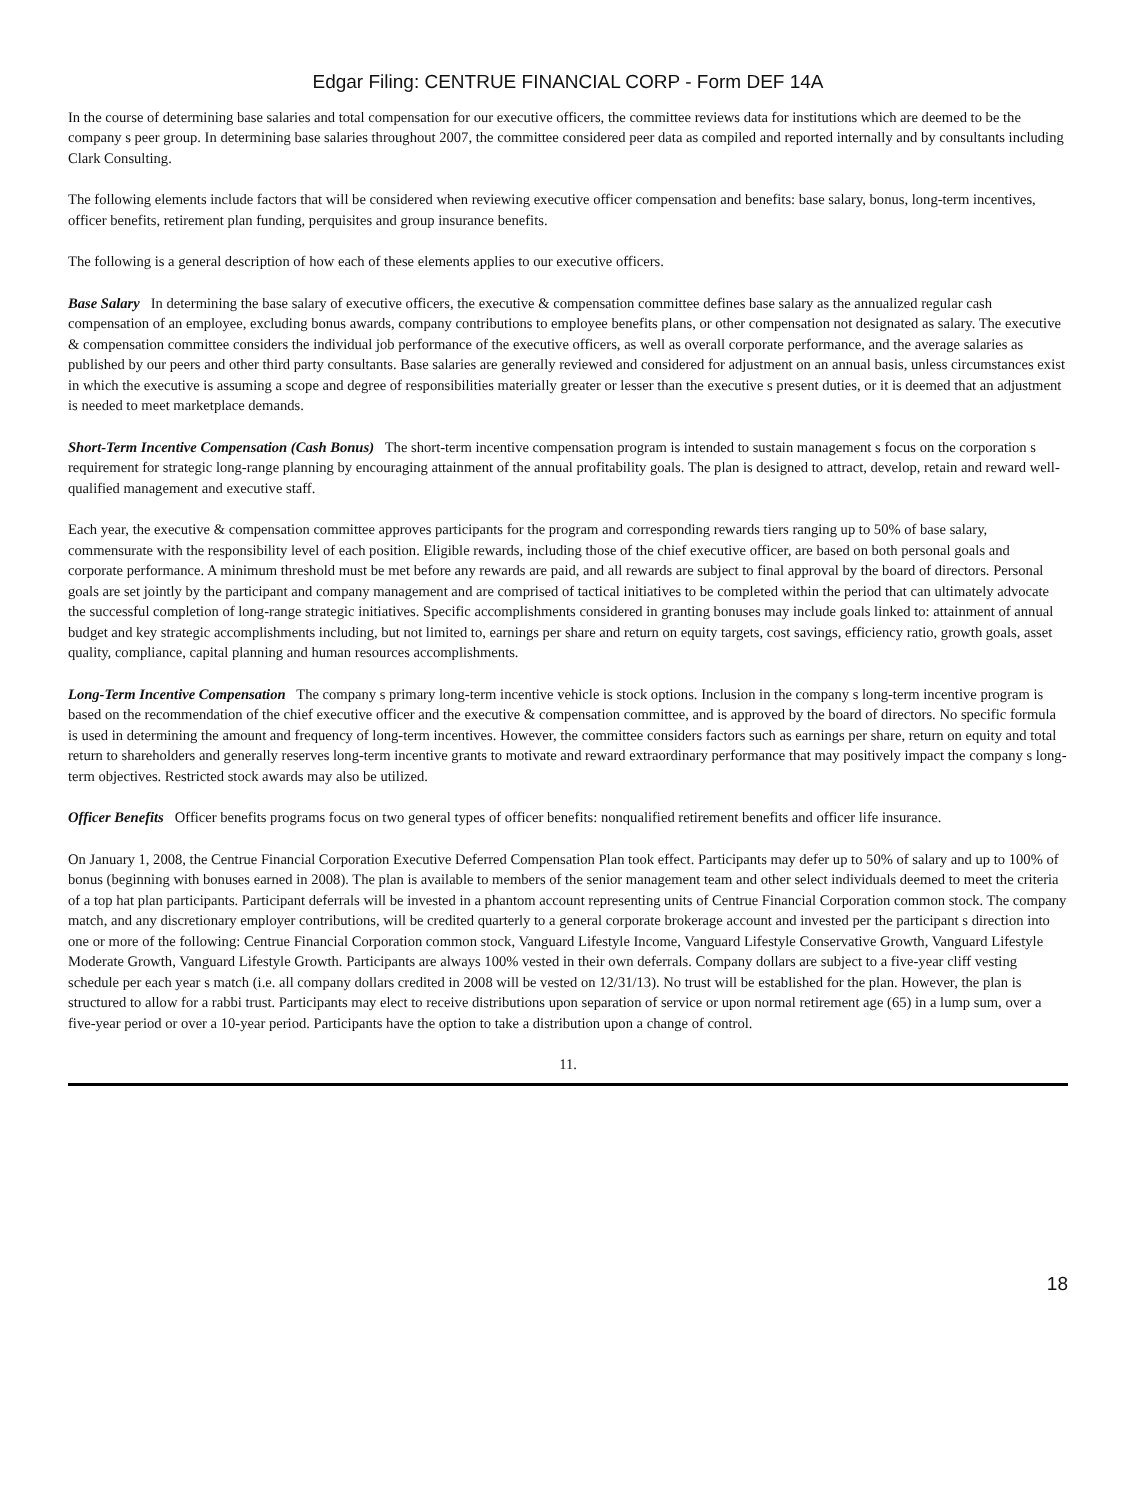Edgar Filing: CENTRUE FINANCIAL CORP - Form DEF 14A
In the course of determining base salaries and total compensation for our executive officers, the committee reviews data for institutions which are deemed to be the company s peer group. In determining base salaries throughout 2007, the committee considered peer data as compiled and reported internally and by consultants including Clark Consulting.
The following elements include factors that will be considered when reviewing executive officer compensation and benefits: base salary, bonus, long-term incentives, officer benefits, retirement plan funding, perquisites and group insurance benefits.
The following is a general description of how each of these elements applies to our executive officers.
Base Salary In determining the base salary of executive officers, the executive & compensation committee defines base salary as the annualized regular cash compensation of an employee, excluding bonus awards, company contributions to employee benefits plans, or other compensation not designated as salary. The executive & compensation committee considers the individual job performance of the executive officers, as well as overall corporate performance, and the average salaries as published by our peers and other third party consultants. Base salaries are generally reviewed and considered for adjustment on an annual basis, unless circumstances exist in which the executive is assuming a scope and degree of responsibilities materially greater or lesser than the executive s present duties, or it is deemed that an adjustment is needed to meet marketplace demands.
Short-Term Incentive Compensation (Cash Bonus) The short-term incentive compensation program is intended to sustain management s focus on the corporation s requirement for strategic long-range planning by encouraging attainment of the annual profitability goals. The plan is designed to attract, develop, retain and reward well-qualified management and executive staff.
Each year, the executive & compensation committee approves participants for the program and corresponding rewards tiers ranging up to 50% of base salary, commensurate with the responsibility level of each position. Eligible rewards, including those of the chief executive officer, are based on both personal goals and corporate performance. A minimum threshold must be met before any rewards are paid, and all rewards are subject to final approval by the board of directors. Personal goals are set jointly by the participant and company management and are comprised of tactical initiatives to be completed within the period that can ultimately advocate the successful completion of long-range strategic initiatives. Specific accomplishments considered in granting bonuses may include goals linked to: attainment of annual budget and key strategic accomplishments including, but not limited to, earnings per share and return on equity targets, cost savings, efficiency ratio, growth goals, asset quality, compliance, capital planning and human resources accomplishments.
Long-Term Incentive Compensation The company s primary long-term incentive vehicle is stock options. Inclusion in the company s long-term incentive program is based on the recommendation of the chief executive officer and the executive & compensation committee, and is approved by the board of directors. No specific formula is used in determining the amount and frequency of long-term incentives. However, the committee considers factors such as earnings per share, return on equity and total return to shareholders and generally reserves long-term incentive grants to motivate and reward extraordinary performance that may positively impact the company s long-term objectives. Restricted stock awards may also be utilized.
Officer Benefits Officer benefits programs focus on two general types of officer benefits: nonqualified retirement benefits and officer life insurance.
On January 1, 2008, the Centrue Financial Corporation Executive Deferred Compensation Plan took effect. Participants may defer up to 50% of salary and up to 100% of bonus (beginning with bonuses earned in 2008). The plan is available to members of the senior management team and other select individuals deemed to meet the criteria of a top hat plan participants. Participant deferrals will be invested in a phantom account representing units of Centrue Financial Corporation common stock. The company match, and any discretionary employer contributions, will be credited quarterly to a general corporate brokerage account and invested per the participant s direction into one or more of the following: Centrue Financial Corporation common stock, Vanguard Lifestyle Income, Vanguard Lifestyle Conservative Growth, Vanguard Lifestyle Moderate Growth, Vanguard Lifestyle Growth. Participants are always 100% vested in their own deferrals. Company dollars are subject to a five-year cliff vesting schedule per each year s match (i.e. all company dollars credited in 2008 will be vested on 12/31/13). No trust will be established for the plan. However, the plan is structured to allow for a rabbi trust. Participants may elect to receive distributions upon separation of service or upon normal retirement age (65) in a lump sum, over a five-year period or over a 10-year period. Participants have the option to take a distribution upon a change of control.
11.
18